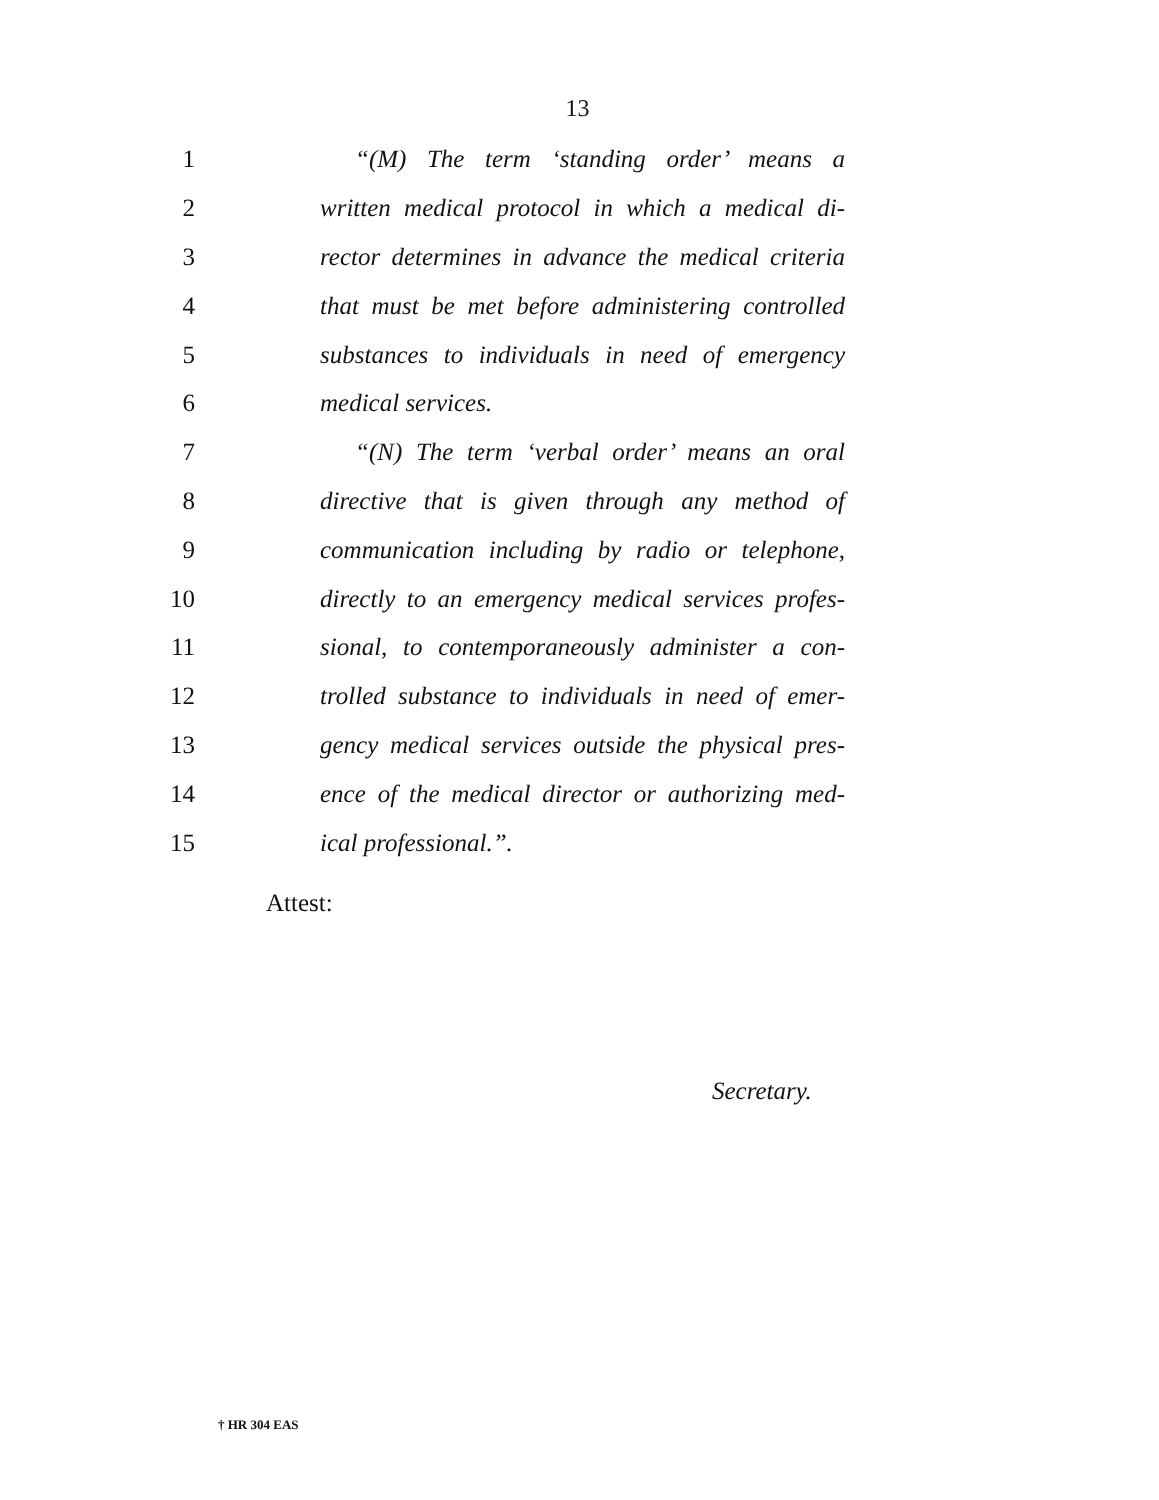13
1
“(M) The term ‘standing order’ means a
2
written medical protocol in which a medical di-
3
rector determines in advance the medical criteria
4
that must be met before administering controlled
5
substances to individuals in need of emergency
6 medical services.
7
“(N) The term ‘verbal order’ means an oral
8
directive that is given through any method of
9
communication including by radio or telephone,
10
directly to an emergency medical services profes-
11
sional, to contemporaneously administer a con-
12
trolled substance to individuals in need of emer-
13
gency medical services outside the physical pres-
14
ence of the medical director or authorizing med-
15 ical professional.”.
Attest:
Secretary.
† HR 304 EAS